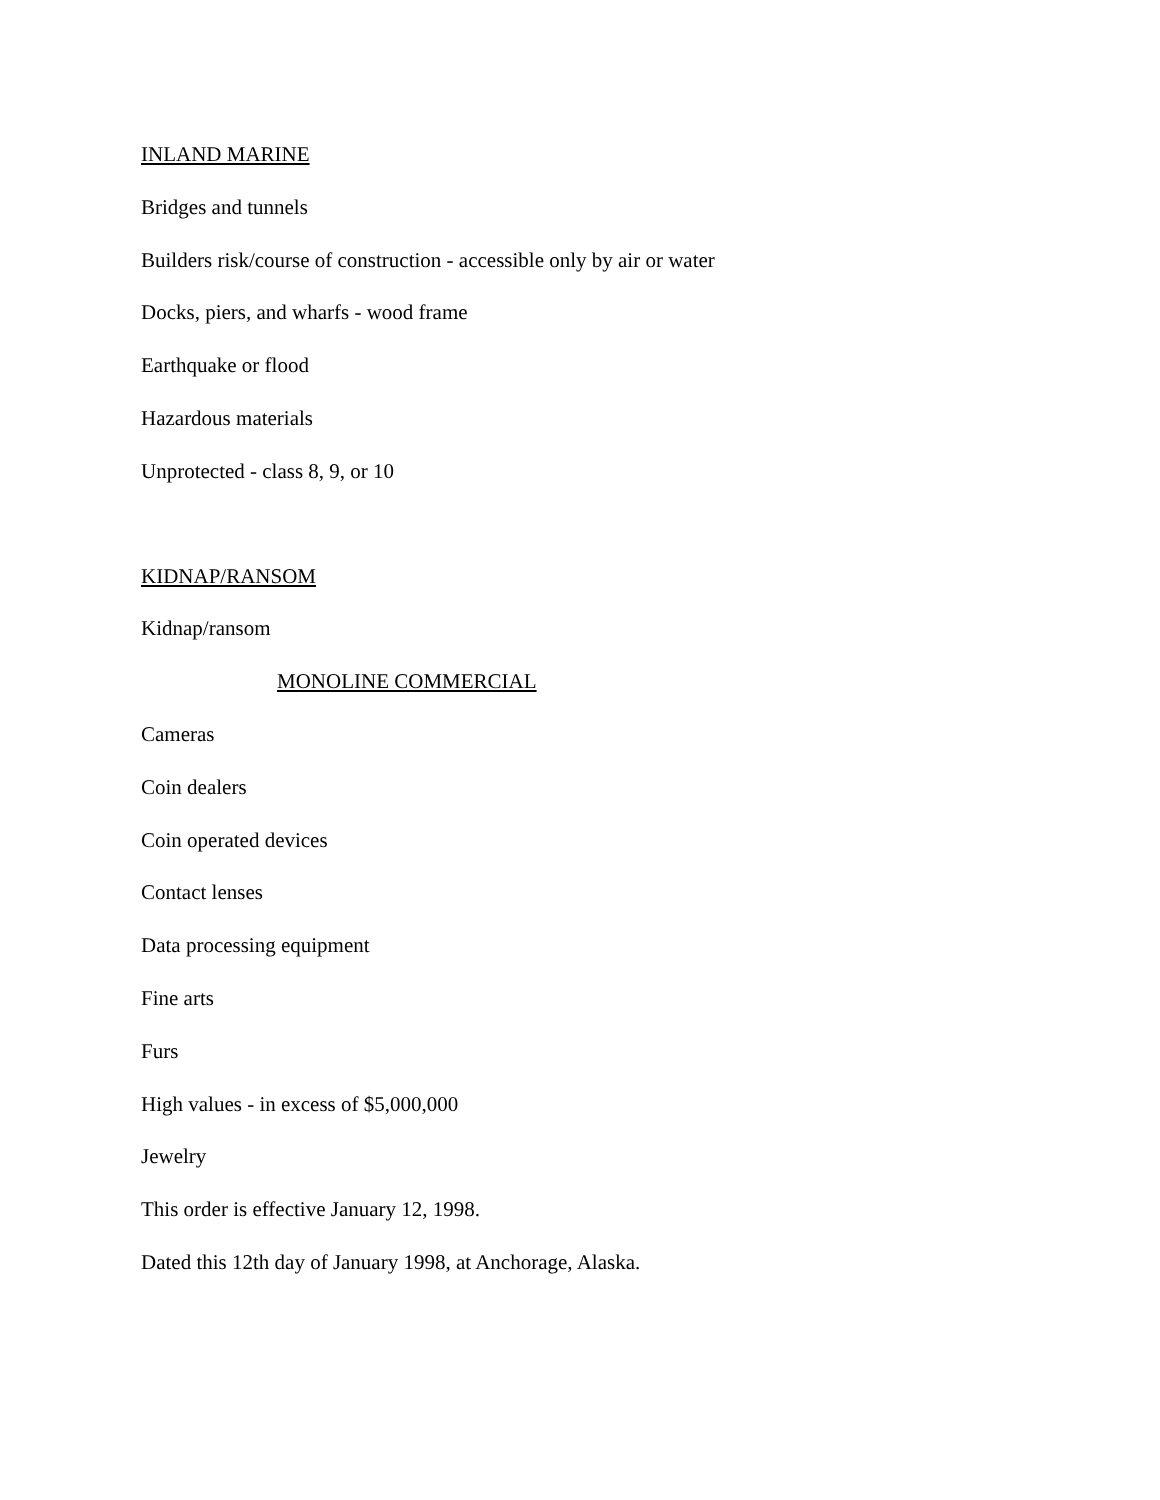INLAND MARINE
Bridges and tunnels
Builders risk/course of construction - accessible only by air or water
Docks, piers, and wharfs - wood frame
Earthquake or flood
Hazardous materials
Unprotected - class 8, 9, or 10
KIDNAP/RANSOM
Kidnap/ransom
MONOLINE COMMERCIAL
Cameras
Coin dealers
Coin operated devices
Contact lenses
Data processing equipment
Fine arts
Furs
High values - in excess of $5,000,000
Jewelry
This order is effective January 12, 1998.
Dated this 12th day of January 1998, at Anchorage, Alaska.